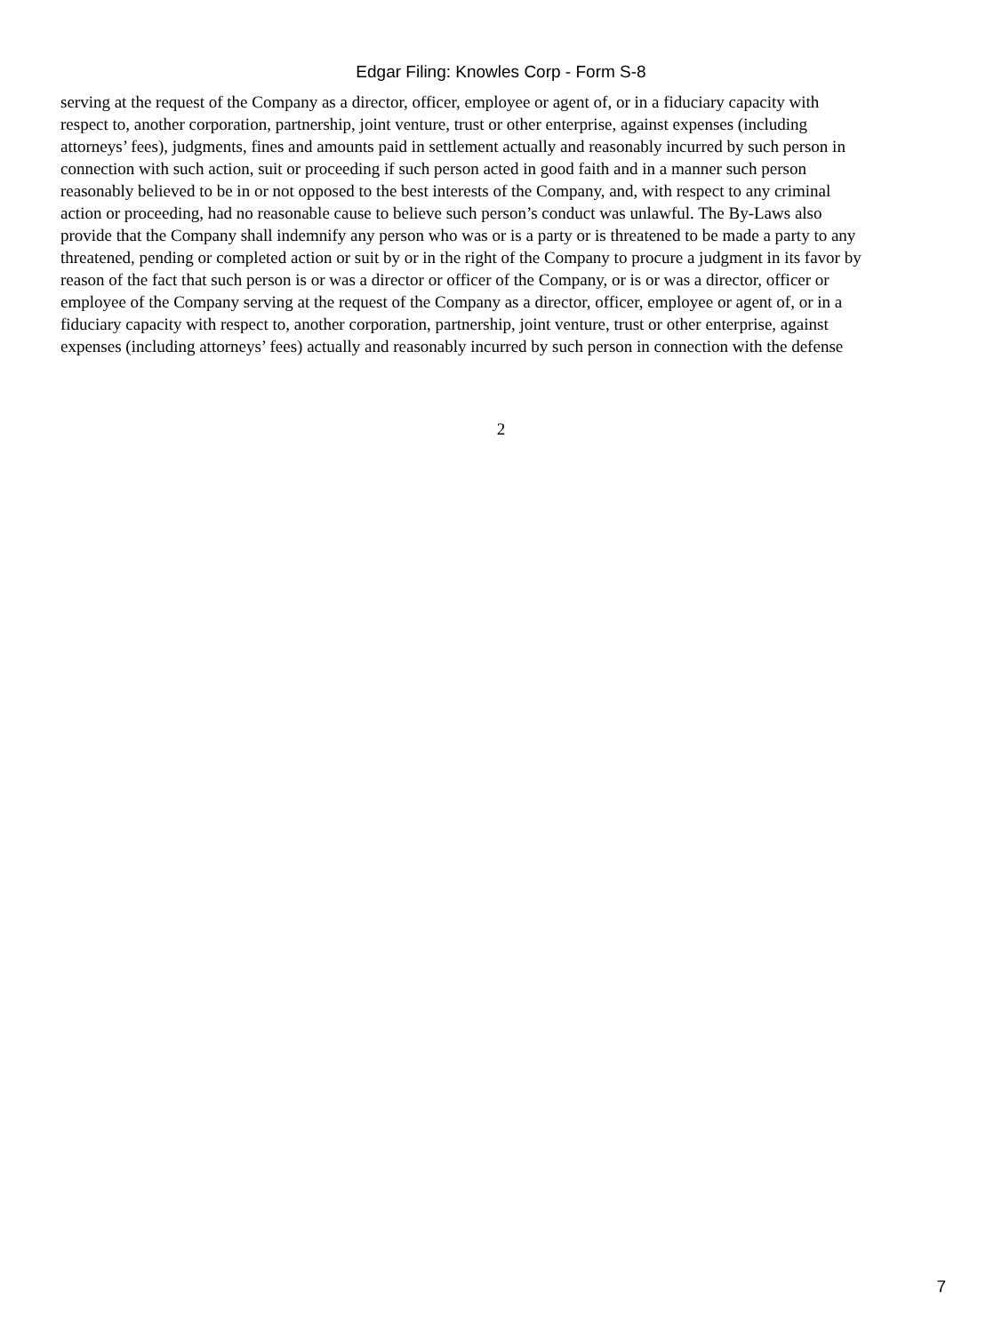Edgar Filing: Knowles Corp - Form S-8
serving at the request of the Company as a director, officer, employee or agent of, or in a fiduciary capacity with respect to, another corporation, partnership, joint venture, trust or other enterprise, against expenses (including attorneys’ fees), judgments, fines and amounts paid in settlement actually and reasonably incurred by such person in connection with such action, suit or proceeding if such person acted in good faith and in a manner such person reasonably believed to be in or not opposed to the best interests of the Company, and, with respect to any criminal action or proceeding, had no reasonable cause to believe such person’s conduct was unlawful. The By-Laws also provide that the Company shall indemnify any person who was or is a party or is threatened to be made a party to any threatened, pending or completed action or suit by or in the right of the Company to procure a judgment in its favor by reason of the fact that such person is or was a director or officer of the Company, or is or was a director, officer or employee of the Company serving at the request of the Company as a director, officer, employee or agent of, or in a fiduciary capacity with respect to, another corporation, partnership, joint venture, trust or other enterprise, against expenses (including attorneys’ fees) actually and reasonably incurred by such person in connection with the defense
2
7